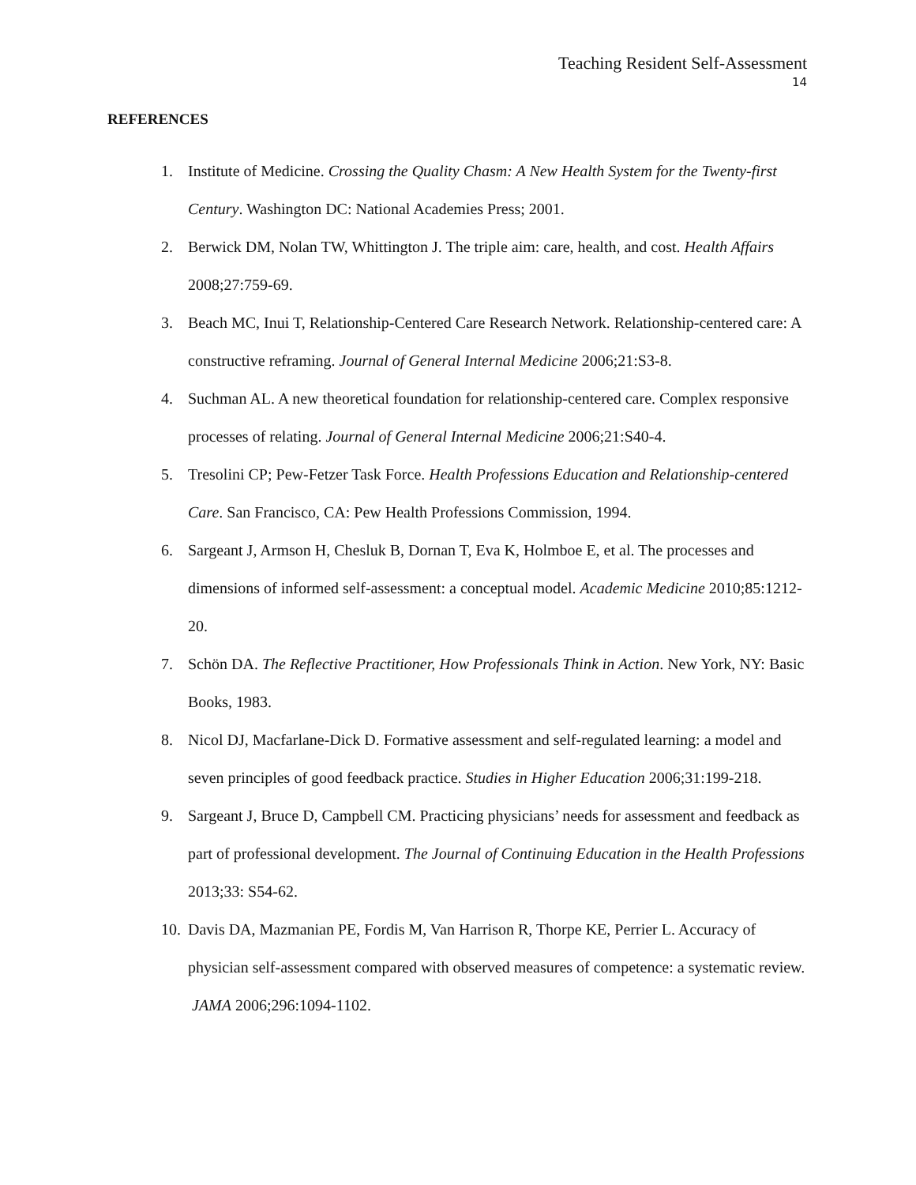Teaching Resident Self-Assessment
14
REFERENCES
1. Institute of Medicine. Crossing the Quality Chasm: A New Health System for the Twenty-first Century. Washington DC: National Academies Press; 2001.
2. Berwick DM, Nolan TW, Whittington J. The triple aim: care, health, and cost. Health Affairs 2008;27:759-69.
3. Beach MC, Inui T, Relationship-Centered Care Research Network. Relationship-centered care: A constructive reframing. Journal of General Internal Medicine 2006;21:S3-8.
4. Suchman AL. A new theoretical foundation for relationship-centered care. Complex responsive processes of relating. Journal of General Internal Medicine 2006;21:S40-4.
5. Tresolini CP; Pew-Fetzer Task Force. Health Professions Education and Relationship-centered Care. San Francisco, CA: Pew Health Professions Commission, 1994.
6. Sargeant J, Armson H, Chesluk B, Dornan T, Eva K, Holmboe E, et al. The processes and dimensions of informed self-assessment: a conceptual model. Academic Medicine 2010;85:1212-20.
7. Schön DA. The Reflective Practitioner, How Professionals Think in Action. New York, NY: Basic Books, 1983.
8. Nicol DJ, Macfarlane-Dick D. Formative assessment and self-regulated learning: a model and seven principles of good feedback practice. Studies in Higher Education 2006;31:199-218.
9. Sargeant J, Bruce D, Campbell CM. Practicing physicians’ needs for assessment and feedback as part of professional development. The Journal of Continuing Education in the Health Professions 2013;33: S54-62.
10. Davis DA, Mazmanian PE, Fordis M, Van Harrison R, Thorpe KE, Perrier L. Accuracy of physician self-assessment compared with observed measures of competence: a systematic review. JAMA 2006;296:1094-1102.